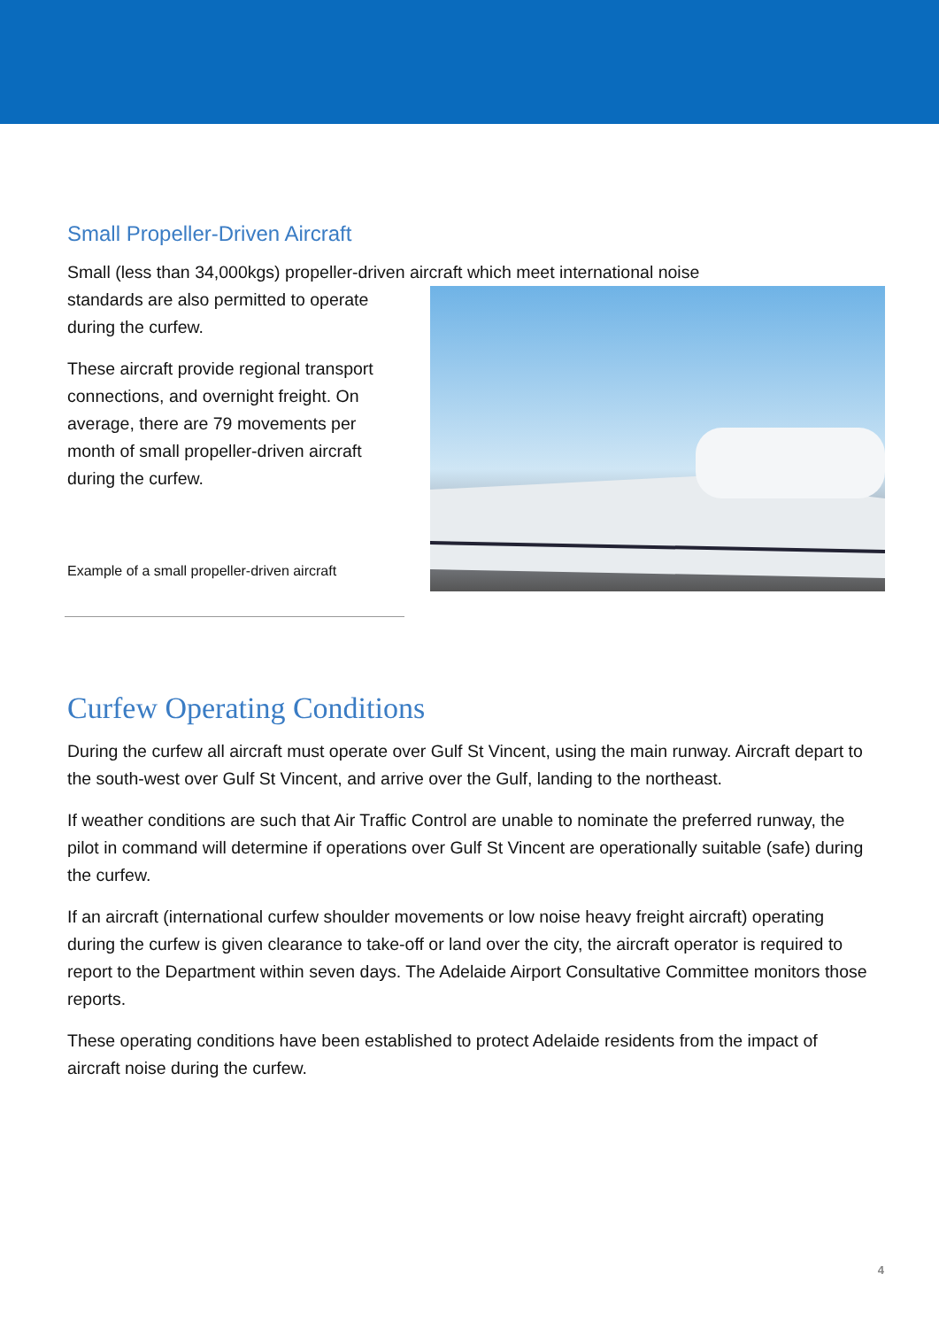Small Propeller-Driven Aircraft
Small (less than 34,000kgs) propeller-driven aircraft which meet international noise
standards are also permitted to operate during the curfew.
These aircraft provide regional transport connections, and overnight freight. On average, there are 79 movements per month of small propeller-driven aircraft during the curfew.
Example of a small propeller-driven aircraft
Curfew Operating Conditions
During the curfew all aircraft must operate over Gulf St Vincent, using the main runway. Aircraft depart to the south-west over Gulf St Vincent, and arrive over the Gulf, landing to the northeast.
If weather conditions are such that Air Traffic Control are unable to nominate the preferred runway, the pilot in command will determine if operations over Gulf St Vincent are operationally suitable (safe) during the curfew.
If an aircraft (international curfew shoulder movements or low noise heavy freight aircraft) operating during the curfew is given clearance to take-off or land over the city, the aircraft operator is required to report to the Department within seven days. The Adelaide Airport Consultative Committee monitors those reports.
These operating conditions have been established to protect Adelaide residents from the impact of aircraft noise during the curfew.
4